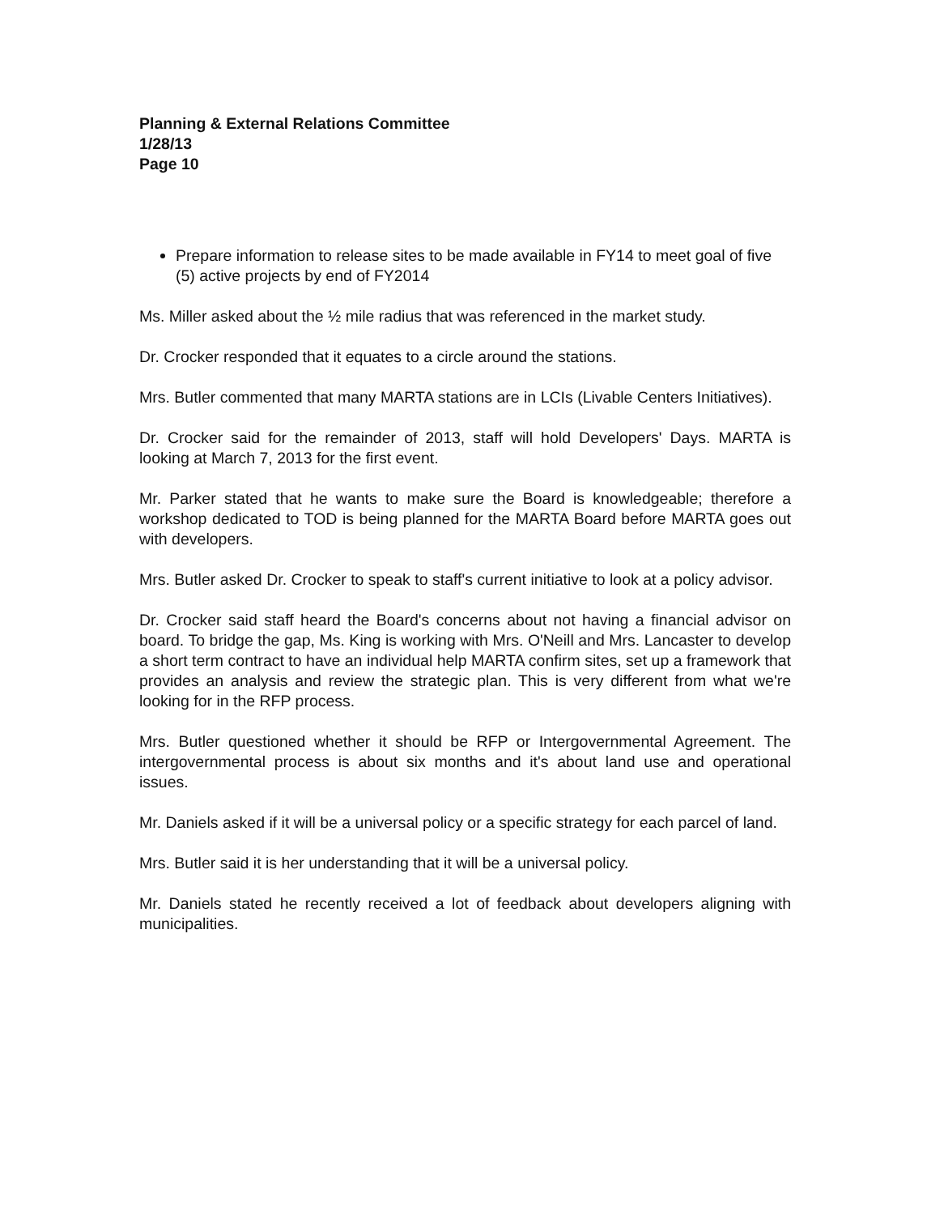Planning & External Relations Committee
1/28/13
Page 10
Prepare information to release sites to be made available in FY14 to meet goal of five (5) active projects by end of FY2014
Ms. Miller asked about the ½ mile radius that was referenced in the market study.
Dr. Crocker responded that it equates to a circle around the stations.
Mrs. Butler commented that many MARTA stations are in LCIs (Livable Centers Initiatives).
Dr. Crocker said for the remainder of 2013, staff will hold Developers' Days. MARTA is looking at March 7, 2013 for the first event.
Mr. Parker stated that he wants to make sure the Board is knowledgeable; therefore a workshop dedicated to TOD is being planned for the MARTA Board before MARTA goes out with developers.
Mrs. Butler asked Dr. Crocker to speak to staff's current initiative to look at a policy advisor.
Dr. Crocker said staff heard the Board's concerns about not having a financial advisor on board. To bridge the gap, Ms. King is working with Mrs. O'Neill and Mrs. Lancaster to develop a short term contract to have an individual help MARTA confirm sites, set up a framework that provides an analysis and review the strategic plan. This is very different from what we're looking for in the RFP process.
Mrs. Butler questioned whether it should be RFP or Intergovernmental Agreement. The intergovernmental process is about six months and it's about land use and operational issues.
Mr. Daniels asked if it will be a universal policy or a specific strategy for each parcel of land.
Mrs. Butler said it is her understanding that it will be a universal policy.
Mr. Daniels stated he recently received a lot of feedback about developers aligning with municipalities.